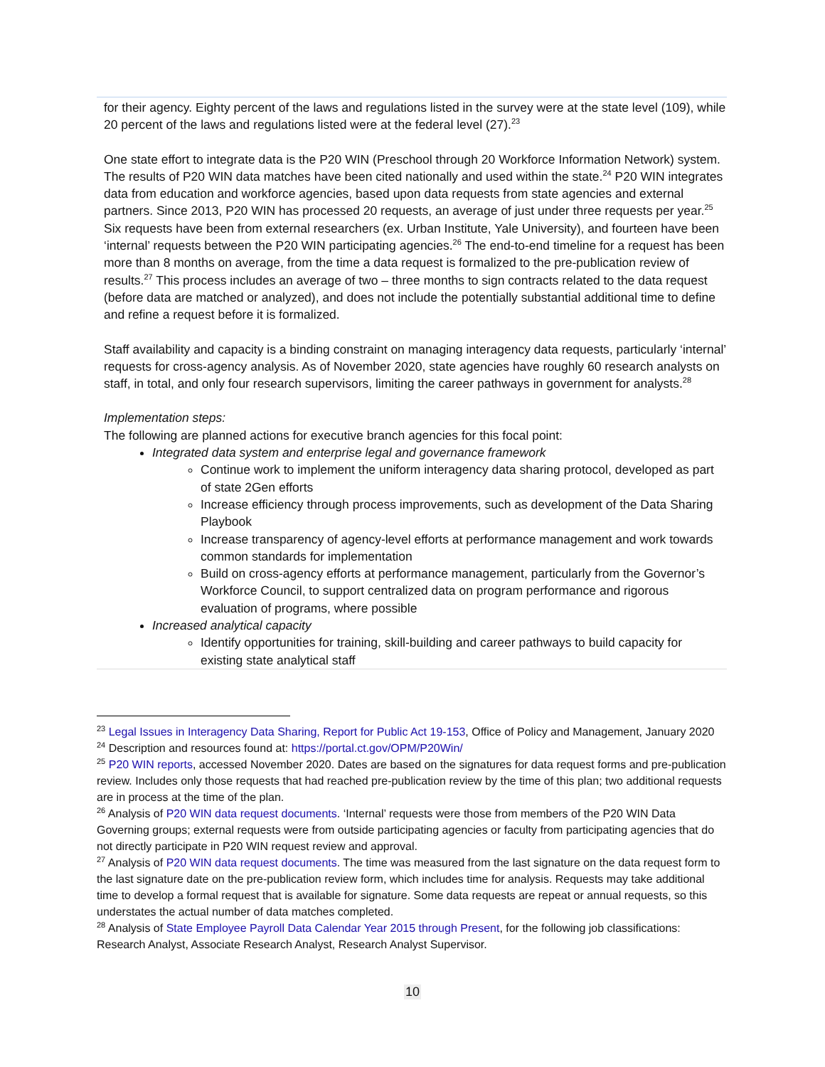for their agency. Eighty percent of the laws and regulations listed in the survey were at the state level (109), while 20 percent of the laws and regulations listed were at the federal level (27).<sup>23</sup>
One state effort to integrate data is the P20 WIN (Preschool through 20 Workforce Information Network) system. The results of P20 WIN data matches have been cited nationally and used within the state.<sup>24</sup> P20 WIN integrates data from education and workforce agencies, based upon data requests from state agencies and external partners. Since 2013, P20 WIN has processed 20 requests, an average of just under three requests per year.<sup>25</sup> Six requests have been from external researchers (ex. Urban Institute, Yale University), and fourteen have been ‘internal’ requests between the P20 WIN participating agencies.<sup>26</sup> The end-to-end timeline for a request has been more than 8 months on average, from the time a data request is formalized to the pre-publication review of results.<sup>27</sup> This process includes an average of two – three months to sign contracts related to the data request (before data are matched or analyzed), and does not include the potentially substantial additional time to define and refine a request before it is formalized.
Staff availability and capacity is a binding constraint on managing interagency data requests, particularly ‘internal’ requests for cross-agency analysis. As of November 2020, state agencies have roughly 60 research analysts on staff, in total, and only four research supervisors, limiting the career pathways in government for analysts.<sup>28</sup>
Implementation steps:
The following are planned actions for executive branch agencies for this focal point:
Integrated data system and enterprise legal and governance framework
Continue work to implement the uniform interagency data sharing protocol, developed as part of state 2Gen efforts
Increase efficiency through process improvements, such as development of the Data Sharing Playbook
Increase transparency of agency-level efforts at performance management and work towards common standards for implementation
Build on cross-agency efforts at performance management, particularly from the Governor’s Workforce Council, to support centralized data on program performance and rigorous evaluation of programs, where possible
Increased analytical capacity
Identify opportunities for training, skill-building and career pathways to build capacity for existing state analytical staff
<sup>23</sup> Legal Issues in Interagency Data Sharing, Report for Public Act 19-153, Office of Policy and Management, January 2020
<sup>24</sup> Description and resources found at: https://portal.ct.gov/OPM/P20Win/
<sup>25</sup> P20 WIN reports, accessed November 2020. Dates are based on the signatures for data request forms and pre-publication review. Includes only those requests that had reached pre-publication review by the time of this plan; two additional requests are in process at the time of the plan.
<sup>26</sup> Analysis of P20 WIN data request documents. ‘Internal’ requests were those from members of the P20 WIN Data Governing groups; external requests were from outside participating agencies or faculty from participating agencies that do not directly participate in P20 WIN request review and approval.
<sup>27</sup> Analysis of P20 WIN data request documents. The time was measured from the last signature on the data request form to the last signature date on the pre-publication review form, which includes time for analysis. Requests may take additional time to develop a formal request that is available for signature. Some data requests are repeat or annual requests, so this understates the actual number of data matches completed.
<sup>28</sup> Analysis of State Employee Payroll Data Calendar Year 2015 through Present, for the following job classifications: Research Analyst, Associate Research Analyst, Research Analyst Supervisor.
10